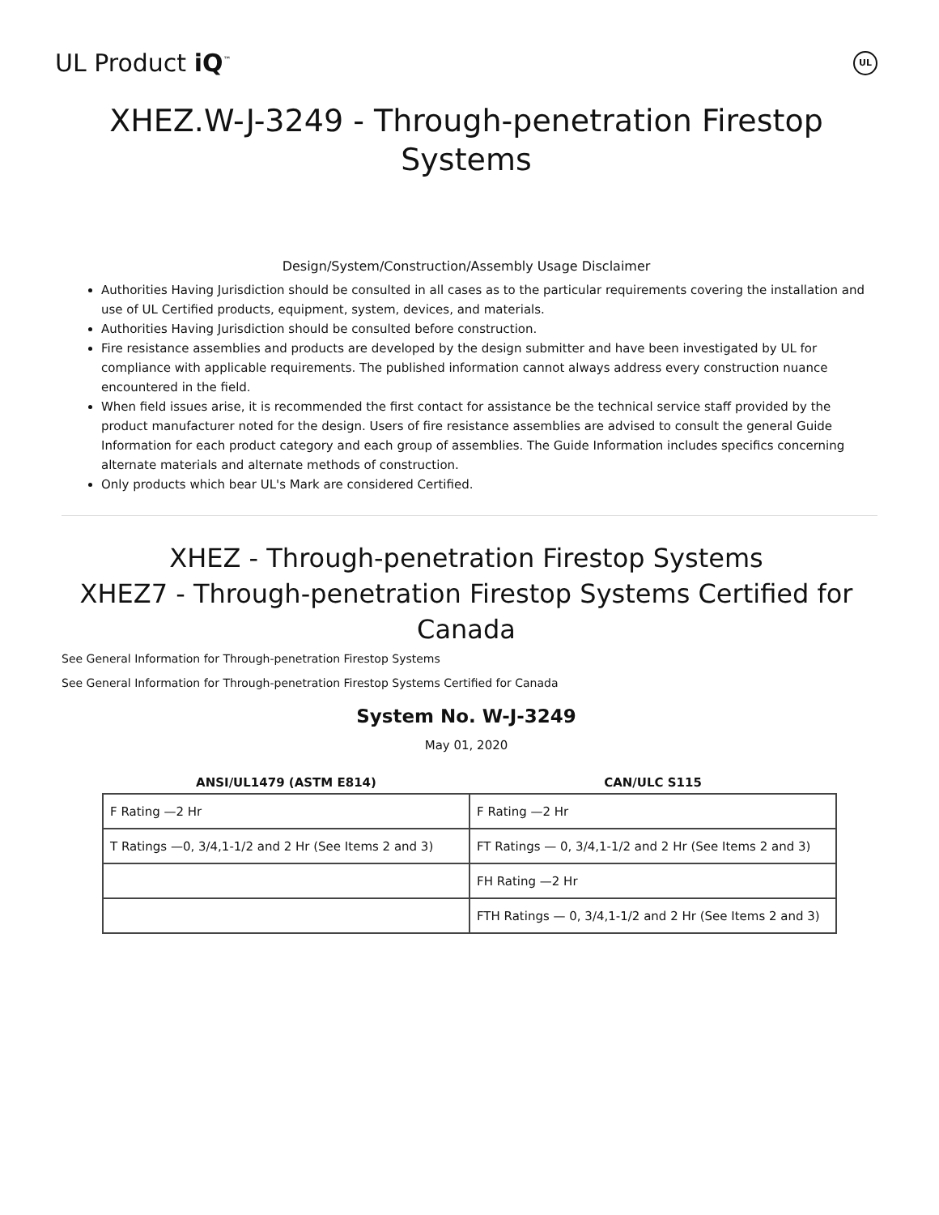UL Product iQ<sup>™</sup>
UL
XHEZ.W-J-3249 - Through-penetration Firestop Systems
Design/System/Construction/Assembly Usage Disclaimer
Authorities Having Jurisdiction should be consulted in all cases as to the particular requirements covering the installation and use of UL Certified products, equipment, system, devices, and materials.
Authorities Having Jurisdiction should be consulted before construction.
Fire resistance assemblies and products are developed by the design submitter and have been investigated by UL for compliance with applicable requirements. The published information cannot always address every construction nuance encountered in the field.
When field issues arise, it is recommended the first contact for assistance be the technical service staff provided by the product manufacturer noted for the design. Users of fire resistance assemblies are advised to consult the general Guide Information for each product category and each group of assemblies. The Guide Information includes specifics concerning alternate materials and alternate methods of construction.
Only products which bear UL's Mark are considered Certified.
XHEZ - Through-penetration Firestop Systems
XHEZ7 - Through-penetration Firestop Systems Certified for Canada
See General Information for Through-penetration Firestop Systems
See General Information for Through-penetration Firestop Systems Certified for Canada
System No. W-J-3249
May 01, 2020
| ANSI/UL1479 (ASTM E814) | CAN/ULC S115 |
| --- | --- |
| F Rating —2 Hr | F Rating —2 Hr |
| T Ratings —0, 3/4,1-1/2 and 2 Hr (See Items 2 and 3) | FT Ratings — 0, 3/4,1-1/2 and 2 Hr (See Items 2 and 3) |
| | FH Rating —2 Hr |
| | FTH Ratings — 0, 3/4,1-1/2 and 2 Hr (See Items 2 and 3) |